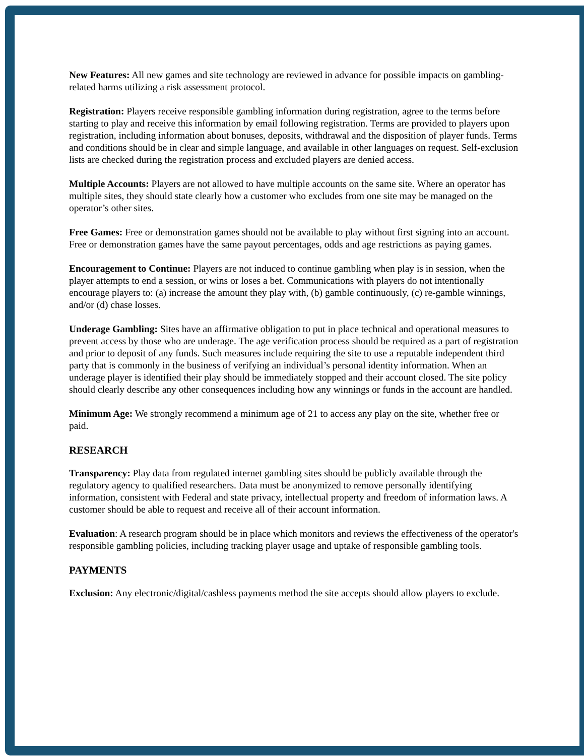New Features: All new games and site technology are reviewed in advance for possible impacts on gambling-related harms utilizing a risk assessment protocol.
Registration: Players receive responsible gambling information during registration, agree to the terms before starting to play and receive this information by email following registration. Terms are provided to players upon registration, including information about bonuses, deposits, withdrawal and the disposition of player funds. Terms and conditions should be in clear and simple language, and available in other languages on request. Self-exclusion lists are checked during the registration process and excluded players are denied access.
Multiple Accounts: Players are not allowed to have multiple accounts on the same site. Where an operator has multiple sites, they should state clearly how a customer who excludes from one site may be managed on the operator’s other sites.
Free Games: Free or demonstration games should not be available to play without first signing into an account. Free or demonstration games have the same payout percentages, odds and age restrictions as paying games.
Encouragement to Continue: Players are not induced to continue gambling when play is in session, when the player attempts to end a session, or wins or loses a bet. Communications with players do not intentionally encourage players to: (a) increase the amount they play with, (b) gamble continuously, (c) re-gamble winnings, and/or (d) chase losses.
Underage Gambling: Sites have an affirmative obligation to put in place technical and operational measures to prevent access by those who are underage. The age verification process should be required as a part of registration and prior to deposit of any funds. Such measures include requiring the site to use a reputable independent third party that is commonly in the business of verifying an individual’s personal identity information. When an underage player is identified their play should be immediately stopped and their account closed. The site policy should clearly describe any other consequences including how any winnings or funds in the account are handled.
Minimum Age: We strongly recommend a minimum age of 21 to access any play on the site, whether free or paid.
RESEARCH
Transparency: Play data from regulated internet gambling sites should be publicly available through the regulatory agency to qualified researchers. Data must be anonymized to remove personally identifying information, consistent with Federal and state privacy, intellectual property and freedom of information laws. A customer should be able to request and receive all of their account information.
Evaluation: A research program should be in place which monitors and reviews the effectiveness of the operator's responsible gambling policies, including tracking player usage and uptake of responsible gambling tools.
PAYMENTS
Exclusion: Any electronic/digital/cashless payments method the site accepts should allow players to exclude.